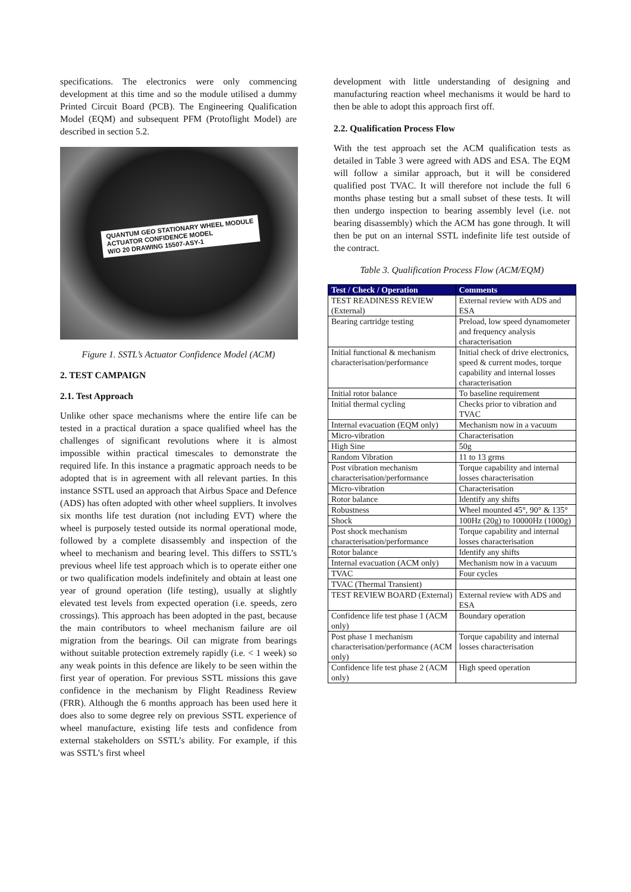specifications. The electronics were only commencing development at this time and so the module utilised a dummy Printed Circuit Board (PCB). The Engineering Qualification Model (EQM) and subsequent PFM (Protoflight Model) are described in section 5.2.
QUANTUM GEO STATIONARY WHEEL MODULE
ACTUATOR CONFIDENCE MODEL
W/O 20 DRAWING 15507-ASY-1
Figure 1. SSTL’s Actuator Confidence Model (ACM)
2. TEST CAMPAIGN
2.1. Test Approach
Unlike other space mechanisms where the entire life can be tested in a practical duration a space qualified wheel has the challenges of significant revolutions where it is almost impossible within practical timescales to demonstrate the required life. In this instance a pragmatic approach needs to be adopted that is in agreement with all relevant parties. In this instance SSTL used an approach that Airbus Space and Defence (ADS) has often adopted with other wheel suppliers. It involves six months life test duration (not including EVT) where the wheel is purposely tested outside its normal operational mode, followed by a complete disassembly and inspection of the wheel to mechanism and bearing level. This differs to SSTL’s previous wheel life test approach which is to operate either one or two qualification models indefinitely and obtain at least one year of ground operation (life testing), usually at slightly elevated test levels from expected operation (i.e. speeds, zero crossings). This approach has been adopted in the past, because the main contributors to wheel mechanism failure are oil migration from the bearings. Oil can migrate from bearings without suitable protection extremely rapidly (i.e. < 1 week) so any weak points in this defence are likely to be seen within the first year of operation. For previous SSTL missions this gave confidence in the mechanism by Flight Readiness Review (FRR). Although the 6 months approach has been used here it does also to some degree rely on previous SSTL experience of wheel manufacture, existing life tests and confidence from external stakeholders on SSTL’s ability. For example, if this was SSTL’s first wheel
development with little understanding of designing and manufacturing reaction wheel mechanisms it would be hard to then be able to adopt this approach first off.
2.2. Qualification Process Flow
With the test approach set the ACM qualification tests as detailed in Table 3 were agreed with ADS and ESA. The EQM will follow a similar approach, but it will be considered qualified post TVAC. It will therefore not include the full 6 months phase testing but a small subset of these tests. It will then undergo inspection to bearing assembly level (i.e. not bearing disassembly) which the ACM has gone through. It will then be put on an internal SSTL indefinite life test outside of the contract.
Table 3. Qualification Process Flow (ACM/EQM)
| Test / Check / Operation | Comments |
| --- | --- |
| TEST READINESS REVIEW (External) | External review with ADS and ESA |
| Bearing cartridge testing | Preload, low speed dynamometer and frequency analysis characterisation |
| Initial functional & mechanism characterisation/performance | Initial check of drive electronics, speed & current modes, torque capability and internal losses characterisation |
| Initial rotor balance | To baseline requirement |
| Initial thermal cycling | Checks prior to vibration and TVAC |
| Internal evacuation (EQM only) | Mechanism now in a vacuum |
| Micro-vibration | Characterisation |
| High Sine | 50g |
| Random Vibration | 11 to 13 grms |
| Post vibration mechanism characterisation/performance | Torque capability and internal losses characterisation |
| Micro-vibration | Characterisation |
| Rotor balance | Identify any shifts |
| Robustness | Wheel mounted 45°, 90° & 135° |
| Shock | 100Hz (20g) to 10000Hz (1000g) |
| Post shock mechanism characterisation/performance | Torque capability and internal losses characterisation |
| Rotor balance | Identify any shifts |
| Internal evacuation (ACM only) | Mechanism now in a vacuum |
| TVAC | Four cycles |
| TVAC (Thermal Transient) | |
| TEST REVIEW BOARD (External) | External review with ADS and ESA |
| Confidence life test phase 1 (ACM only) | Boundary operation |
| Post phase 1 mechanism characterisation/performance (ACM only) | Torque capability and internal losses characterisation |
| Confidence life test phase 2 (ACM only) | High speed operation |